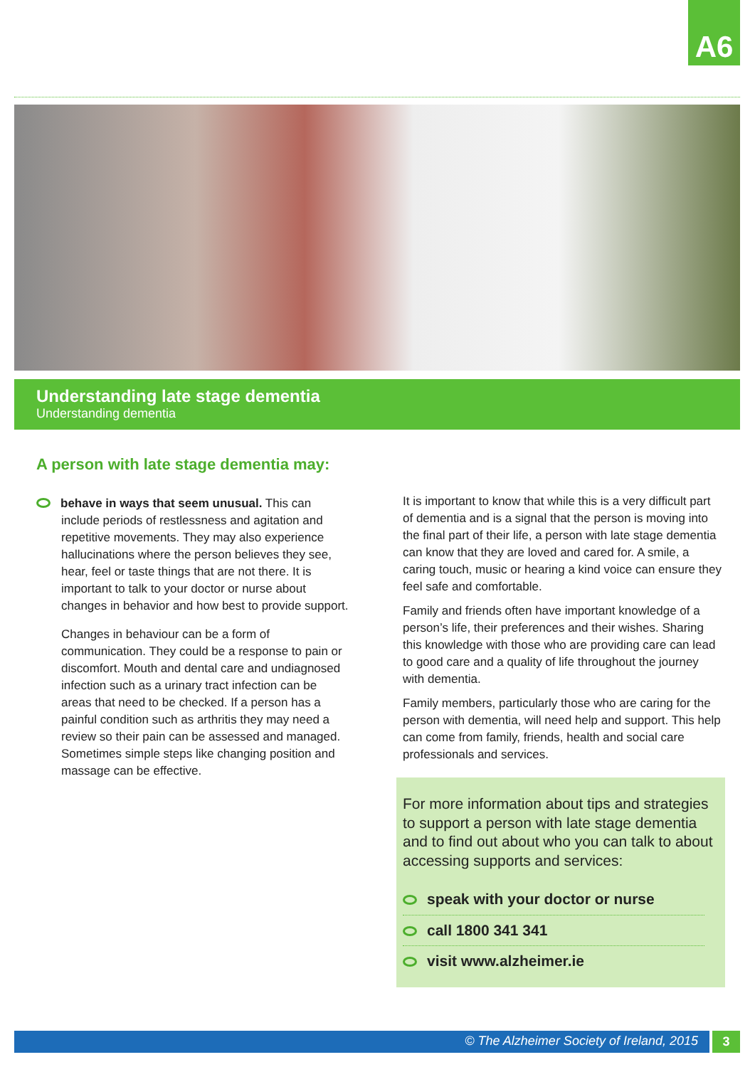A6
Understanding late stage dementia
Understanding dementia
A person with late stage dementia may:
behave in ways that seem unusual. This can include periods of restlessness and agitation and repetitive movements. They may also experience hallucinations where the person believes they see, hear, feel or taste things that are not there. It is important to talk to your doctor or nurse about changes in behavior and how best to provide support.
Changes in behaviour can be a form of communication. They could be a response to pain or discomfort. Mouth and dental care and undiagnosed infection such as a urinary tract infection can be areas that need to be checked. If a person has a painful condition such as arthritis they may need a review so their pain can be assessed and managed. Sometimes simple steps like changing position and massage can be effective.
It is important to know that while this is a very difficult part of dementia and is a signal that the person is moving into the final part of their life, a person with late stage dementia can know that they are loved and cared for. A smile, a caring touch, music or hearing a kind voice can ensure they feel safe and comfortable.
Family and friends often have important knowledge of a person’s life, their preferences and their wishes. Sharing this knowledge with those who are providing care can lead to good care and a quality of life throughout the journey with dementia.
Family members, particularly those who are caring for the person with dementia, will need help and support. This help can come from family, friends, health and social care professionals and services.
For more information about tips and strategies to support a person with late stage dementia and to find out about who you can talk to about accessing supports and services:
speak with your doctor or nurse
call 1800 341 341
visit www.alzheimer.ie
© The Alzheimer Society of Ireland, 2015 3